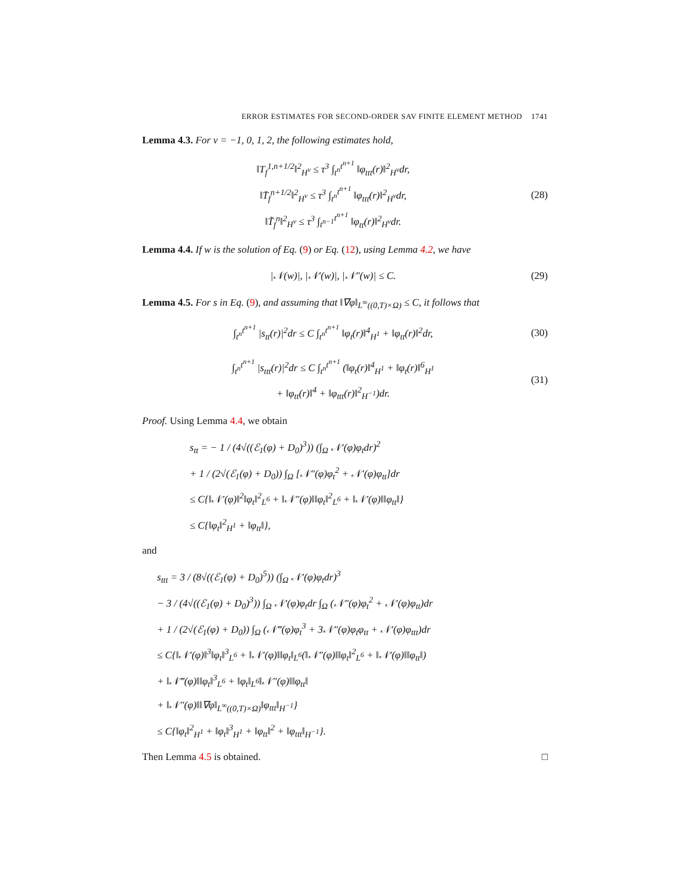ERROR ESTIMATES FOR SECOND-ORDER SAV FINITE ELEMENT METHOD 1741
Lemma 4.3. For ν = −1, 0, 1, 2, the following estimates hold,
‖T<sub>f</sub><sup>1,n+1/2</sup>‖<sup>2</sup><sub>H<sup>ν</sup></sub> ≤ τ<sup>3</sup> ∫<sub>t<sup>n</sup></sub><sup>t<sup>n+1</sup></sup> ‖φ<sub>ttt</sub>(r)‖<sup>2</sup><sub>H<sup>ν</sup></sub>dr,
‖T̄<sub>f</sub><sup>n+1/2</sup>‖<sup>2</sup><sub>H<sup>ν</sup></sub> ≤ τ<sup>3</sup> ∫<sub>t<sup>n</sup></sub><sup>t<sup>n+1</sup></sup> ‖φ<sub>ttt</sub>(r)‖<sup>2</sup><sub>H<sup>ν</sup></sub>dr,
‖T̃<sub>f</sub><sup>n</sup>‖<sup>2</sup><sub>H<sup>ν</sup></sub> ≤ τ<sup>3</sup> ∫<sub>t<sup>n−1</sup></sub><sup>t<sup>n+1</sup></sup> ‖φ<sub>tt</sub>(r)‖<sup>2</sup><sub>H<sup>ν</sup></sub>dr.
(28)
Lemma 4.4. If w is the solution of Eq. (9) or Eq. (12), using Lemma 4.2, we have
|𝒩(w)|, |𝒩′(w)|, |𝒩″(w)| ≤ C.
(29)
Lemma 4.5. For s in Eq. (9), and assuming that ‖∇φ‖<sub>L<sup>∞</sup>((0,T)×Ω)</sub> ≤ C, it follows that
∫<sub>t<sup>n</sup></sub><sup>t<sup>n+1</sup></sup> |s<sub>tt</sub>(r)|<sup>2</sup>dr ≤ C ∫<sub>t<sup>n</sup></sub><sup>t<sup>n+1</sup></sup> ‖φ<sub>t</sub>(r)‖<sup>4</sup><sub>H<sup>1</sup></sub> + ‖φ<sub>tt</sub>(r)‖<sup>2</sup>dr,
(30)
∫<sub>t<sup>n</sup></sub><sup>t<sup>n+1</sup></sup> |s<sub>ttt</sub>(r)|<sup>2</sup>dr ≤ C ∫<sub>t<sup>n</sup></sub><sup>t<sup>n+1</sup></sup> (‖φ<sub>t</sub>(r)‖<sup>4</sup><sub>H<sup>1</sup></sub> + ‖φ<sub>t</sub>(r)‖<sup>6</sup><sub>H<sup>1</sup></sub>
+ ‖φ<sub>tt</sub>(r)‖<sup>4</sup> + ‖φ<sub>ttt</sub>(r)‖<sup>2</sup><sub>H<sup>−1</sup></sub>)dr.
(31)
Proof. Using Lemma 4.4, we obtain
s<sub>tt</sub> = − 1 / (4√((ℰ<sub>1</sub>(φ) + D<sub>0</sub>)<sup>3</sup>)) (∫<sub>Ω</sub> 𝒩′(φ)φ<sub>t</sub>dr)<sup>2</sup>
+ 1 / (2√(ℰ<sub>1</sub>(φ) + D<sub>0</sub>)) ∫<sub>Ω</sub> [𝒩″(φ)φ<sub>t</sub><sup>2</sup> + 𝒩′(φ)φ<sub>tt</sub>]dr
≤ C{‖𝒩′(φ)‖<sup>2</sup>‖φ<sub>t</sub>‖<sup>2</sup><sub>L<sup>6</sup></sub> + ‖𝒩″(φ)‖‖φ<sub>t</sub>‖<sup>2</sup><sub>L<sup>6</sup></sub> + ‖𝒩′(φ)‖‖φ<sub>tt</sub>‖}
≤ C{‖φ<sub>t</sub>‖<sup>2</sup><sub>H<sup>1</sup></sub> + ‖φ<sub>tt</sub>‖},
and
s<sub>ttt</sub> = 3 / (8√((ℰ<sub>1</sub>(φ) + D<sub>0</sub>)<sup>5</sup>)) (∫<sub>Ω</sub> 𝒩′(φ)φ<sub>t</sub>dr)<sup>3</sup>
− 3 / (4√((ℰ<sub>1</sub>(φ) + D<sub>0</sub>)<sup>3</sup>)) ∫<sub>Ω</sub> 𝒩′(φ)φ<sub>t</sub>dr ∫<sub>Ω</sub> (𝒩″(φ)φ<sub>t</sub><sup>2</sup> + 𝒩′(φ)φ<sub>tt</sub>)dr
+ 1 / (2√(ℰ<sub>1</sub>(φ) + D<sub>0</sub>)) ∫<sub>Ω</sub> (𝒩‴(φ)φ<sub>t</sub><sup>3</sup> + 3𝒩″(φ)φ<sub>t</sub>φ<sub>tt</sub> + 𝒩′(φ)φ<sub>ttt</sub>)dr
≤ C{‖𝒩′(φ)‖<sup>3</sup>‖φ<sub>t</sub>‖<sup>3</sup><sub>L<sup>6</sup></sub> + ‖𝒩′(φ)‖‖φ<sub>t</sub>‖<sub>L<sup>6</sup></sub>(‖𝒩″(φ)‖‖φ<sub>t</sub>‖<sup>2</sup><sub>L<sup>6</sup></sub> + ‖𝒩′(φ)‖‖φ<sub>tt</sub>‖)
+ ‖𝒩‴(φ)‖‖φ<sub>t</sub>‖<sup>3</sup><sub>L<sup>6</sup></sub> + ‖φ<sub>t</sub>‖<sub>L<sup>6</sup></sub>‖𝒩″(φ)‖‖φ<sub>tt</sub>‖
+ ‖𝒩″(φ)‖‖∇φ‖<sub>L<sup>∞</sup>((0,T)×Ω)</sub>‖φ<sub>ttt</sub>‖<sub>H<sup>−1</sup></sub>}
≤ C{‖φ<sub>t</sub>‖<sup>2</sup><sub>H<sup>1</sup></sub> + ‖φ<sub>t</sub>‖<sup>3</sup><sub>H<sup>1</sup></sub> + ‖φ<sub>tt</sub>‖<sup>2</sup> + ‖φ<sub>ttt</sub>‖<sub>H<sup>−1</sup></sub>}.
Then Lemma 4.5 is obtained. □